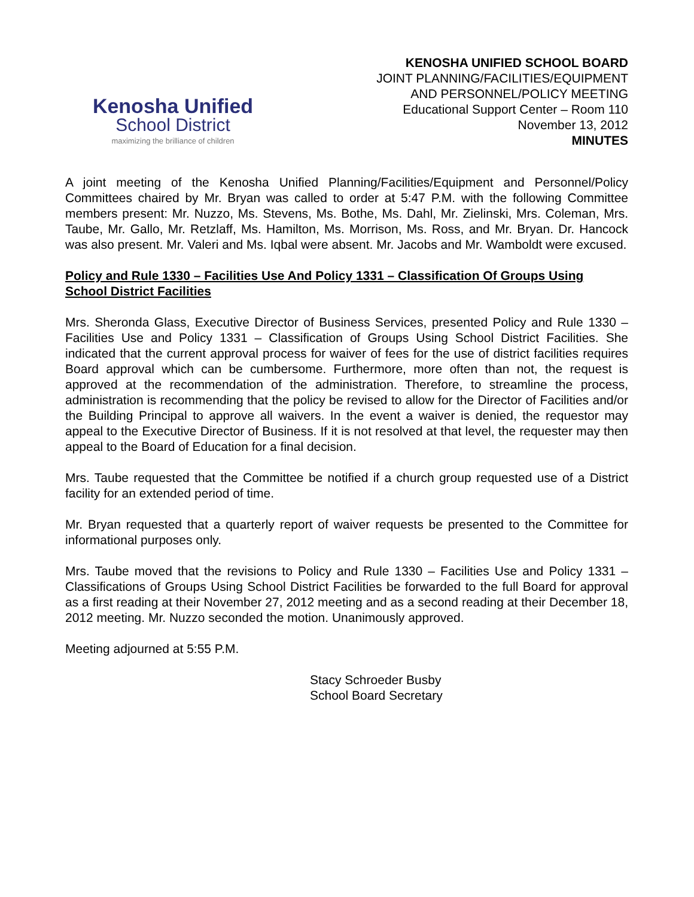Kenosha Unified
School District
maximizing the brilliance of children
KENOSHA UNIFIED SCHOOL BOARD
JOINT PLANNING/FACILITIES/EQUIPMENT
AND PERSONNEL/POLICY MEETING
Educational Support Center – Room 110
November 13, 2012
MINUTES
A joint meeting of the Kenosha Unified Planning/Facilities/Equipment and Personnel/Policy Committees chaired by Mr. Bryan was called to order at 5:47 P.M. with the following Committee members present: Mr. Nuzzo, Ms. Stevens, Ms. Bothe, Ms. Dahl, Mr. Zielinski, Mrs. Coleman, Mrs. Taube, Mr. Gallo, Mr. Retzlaff, Ms. Hamilton, Ms. Morrison, Ms. Ross, and Mr. Bryan. Dr. Hancock was also present. Mr. Valeri and Ms. Iqbal were absent. Mr. Jacobs and Mr. Wamboldt were excused.
Policy and Rule 1330 – Facilities Use And Policy 1331 – Classification Of Groups Using School District Facilities
Mrs. Sheronda Glass, Executive Director of Business Services, presented Policy and Rule 1330 – Facilities Use and Policy 1331 – Classification of Groups Using School District Facilities. She indicated that the current approval process for waiver of fees for the use of district facilities requires Board approval which can be cumbersome. Furthermore, more often than not, the request is approved at the recommendation of the administration. Therefore, to streamline the process, administration is recommending that the policy be revised to allow for the Director of Facilities and/or the Building Principal to approve all waivers. In the event a waiver is denied, the requestor may appeal to the Executive Director of Business. If it is not resolved at that level, the requester may then appeal to the Board of Education for a final decision.
Mrs. Taube requested that the Committee be notified if a church group requested use of a District facility for an extended period of time.
Mr. Bryan requested that a quarterly report of waiver requests be presented to the Committee for informational purposes only.
Mrs. Taube moved that the revisions to Policy and Rule 1330 – Facilities Use and Policy 1331 – Classifications of Groups Using School District Facilities be forwarded to the full Board for approval as a first reading at their November 27, 2012 meeting and as a second reading at their December 18, 2012 meeting. Mr. Nuzzo seconded the motion. Unanimously approved.
Meeting adjourned at 5:55 P.M.
Stacy Schroeder Busby
School Board Secretary